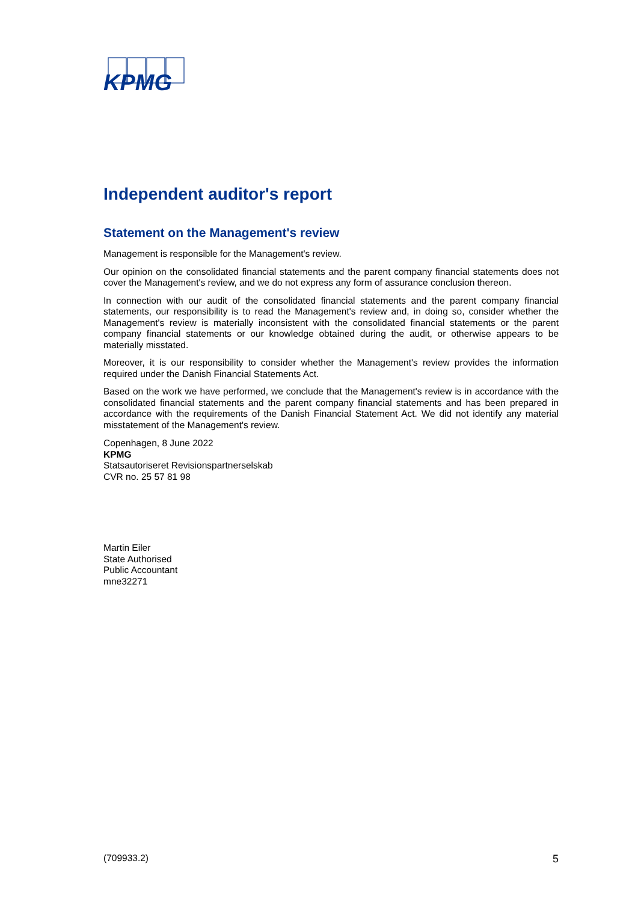KPMG
Independent auditor's report
Statement on the Management's review
Management is responsible for the Management's review.
Our opinion on the consolidated financial statements and the parent company financial statements does not cover the Management's review, and we do not express any form of assurance conclusion thereon.
In connection with our audit of the consolidated financial statements and the parent company financial statements, our responsibility is to read the Management's review and, in doing so, consider whether the Management's review is materially inconsistent with the consolidated financial statements or the parent company financial statements or our knowledge obtained during the audit, or otherwise appears to be materially misstated.
Moreover, it is our responsibility to consider whether the Management's review provides the information required under the Danish Financial Statements Act.
Based on the work we have performed, we conclude that the Management's review is in accordance with the consolidated financial statements and the parent company financial statements and has been prepared in accordance with the requirements of the Danish Financial Statement Act. We did not identify any material misstatement of the Management's review.
Copenhagen, 8 June 2022
KPMG
Statsautoriseret Revisionspartnerselskab
CVR no. 25 57 81 98
Martin Eiler
State Authorised
Public Accountant
mne32271
(709933.2) 5